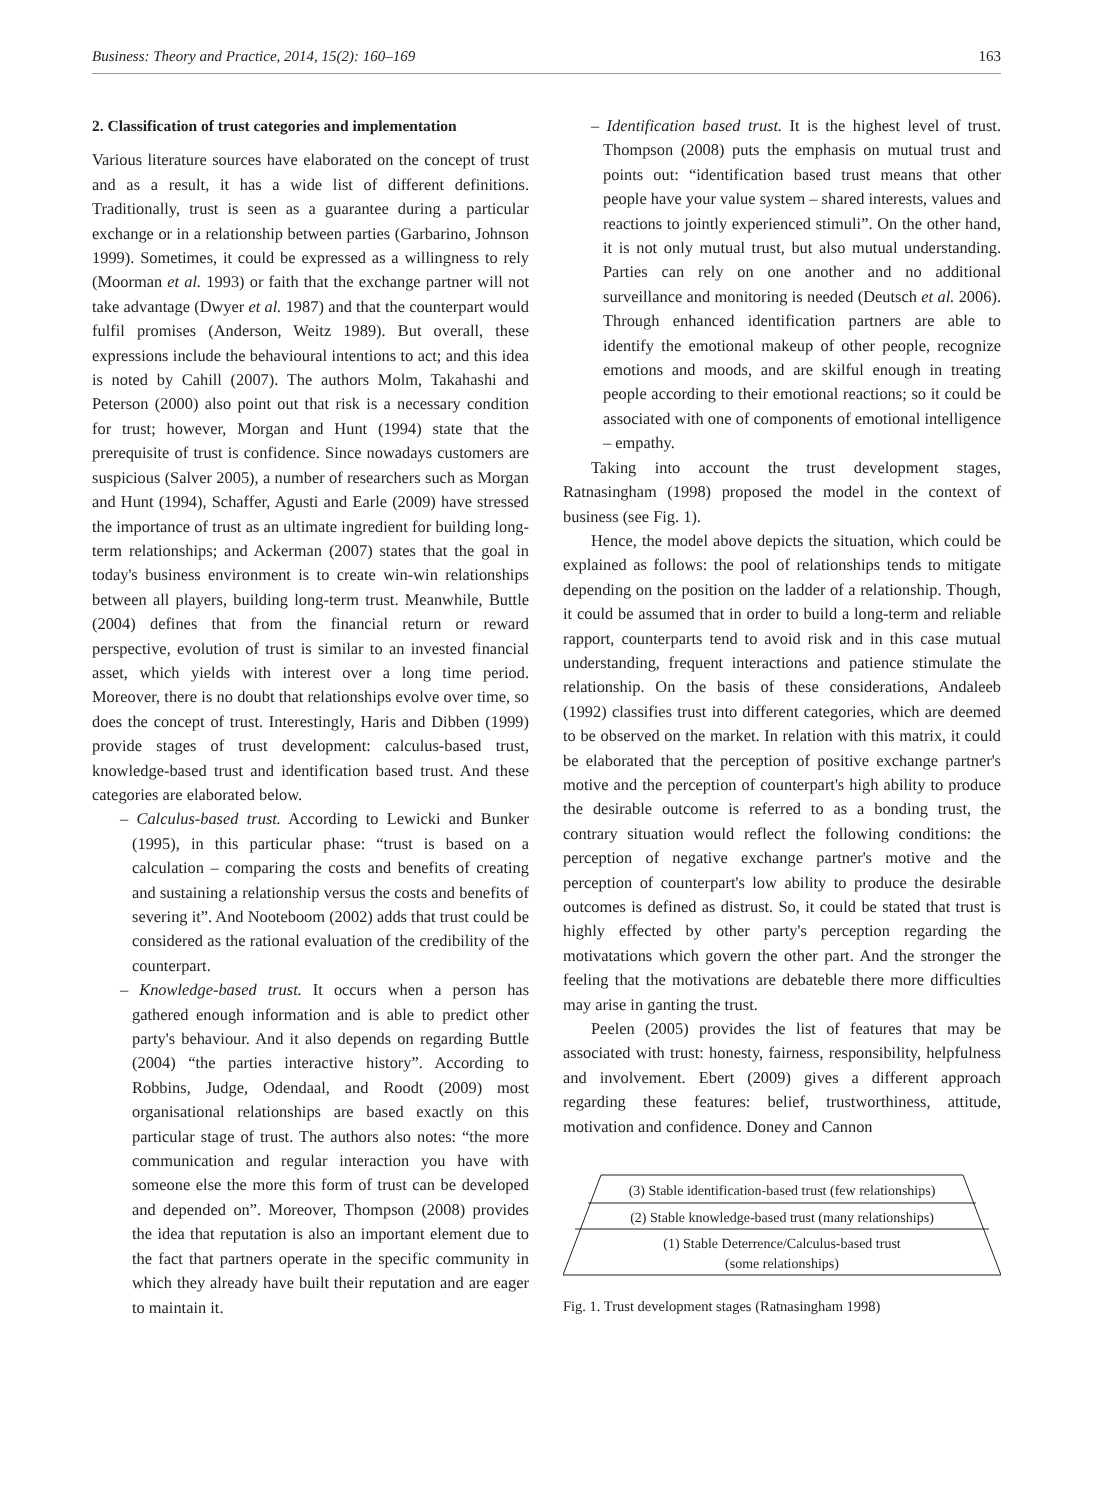Business: Theory and Practice, 2014, 15(2): 160–169 163
2. Classification of trust categories and implementation
Various literature sources have elaborated on the concept of trust and as a result, it has a wide list of different definitions. Traditionally, trust is seen as a guarantee during a particular exchange or in a relationship between parties (Garbarino, Johnson 1999). Sometimes, it could be expressed as a willingness to rely (Moorman et al. 1993) or faith that the exchange partner will not take advantage (Dwyer et al. 1987) and that the counterpart would fulfil promises (Anderson, Weitz 1989). But overall, these expressions include the behavioural intentions to act; and this idea is noted by Cahill (2007). The authors Molm, Takahashi and Peterson (2000) also point out that risk is a necessary condition for trust; however, Morgan and Hunt (1994) state that the prerequisite of trust is confidence. Since nowadays customers are suspicious (Salver 2005), a number of researchers such as Morgan and Hunt (1994), Schaffer, Agusti and Earle (2009) have stressed the importance of trust as an ultimate ingredient for building long-term relationships; and Ackerman (2007) states that the goal in today's business environment is to create win-win relationships between all players, building long-term trust. Meanwhile, Buttle (2004) defines that from the financial return or reward perspective, evolution of trust is similar to an invested financial asset, which yields with interest over a long time period. Moreover, there is no doubt that relationships evolve over time, so does the concept of trust. Interestingly, Haris and Dibben (1999) provide stages of trust development: calculus-based trust, knowledge-based trust and identification based trust. And these categories are elaborated below.
– Calculus-based trust. According to Lewicki and Bunker (1995), in this particular phase: “trust is based on a calculation – comparing the costs and benefits of creating and sustaining a relationship versus the costs and benefits of severing it”. And Nooteboom (2002) adds that trust could be considered as the rational evaluation of the credibility of the counterpart.
– Knowledge-based trust. It occurs when a person has gathered enough information and is able to predict other party's behaviour. And it also depends on regarding Buttle (2004) “the parties interactive history”. According to Robbins, Judge, Odendaal, and Roodt (2009) most organisational relationships are based exactly on this particular stage of trust. The authors also notes: “the more communication and regular interaction you have with someone else the more this form of trust can be developed and depended on”. Moreover, Thompson (2008) provides the idea that reputation is also an important element due to the fact that partners operate in the specific community in which they already have built their reputation and are eager to maintain it.
– Identification based trust. It is the highest level of trust. Thompson (2008) puts the emphasis on mutual trust and points out: “identification based trust means that other people have your value system – shared interests, values and reactions to jointly experienced stimuli”. On the other hand, it is not only mutual trust, but also mutual understanding. Parties can rely on one another and no additional surveillance and monitoring is needed (Deutsch et al. 2006). Through enhanced identification partners are able to identify the emotional makeup of other people, recognize emotions and moods, and are skilful enough in treating people according to their emotional reactions; so it could be associated with one of components of emotional intelligence – empathy.
Taking into account the trust development stages, Ratnasingham (1998) proposed the model in the context of business (see Fig. 1).
Hence, the model above depicts the situation, which could be explained as follows: the pool of relationships tends to mitigate depending on the position on the ladder of a relationship. Though, it could be assumed that in order to build a long-term and reliable rapport, counterparts tend to avoid risk and in this case mutual understanding, frequent interactions and patience stimulate the relationship. On the basis of these considerations, Andaleeb (1992) classifies trust into different categories, which are deemed to be observed on the market. In relation with this matrix, it could be elaborated that the perception of positive exchange partner's motive and the perception of counterpart's high ability to produce the desirable outcome is referred to as a bonding trust, the contrary situation would reflect the following conditions: the perception of negative exchange partner's motive and the perception of counterpart's low ability to produce the desirable outcomes is defined as distrust. So, it could be stated that trust is highly effected by other party's perception regarding the motivatations which govern the other part. And the stronger the feeling that the motivations are debateble there more difficulties may arise in ganting the trust.
Peelen (2005) provides the list of features that may be associated with trust: honesty, fairness, responsibility, helpfulness and involvement. Ebert (2009) gives a different approach regarding these features: belief, trustworthiness, attitude, motivation and confidence. Doney and Cannon
(3) Stable identification-based trust (few relationships)
(2) Stable knowledge-based trust (many relationships)
(1) Stable Deterrence/Calculus-based trust
(some relationships)
Fig. 1. Trust development stages (Ratnasingham 1998)